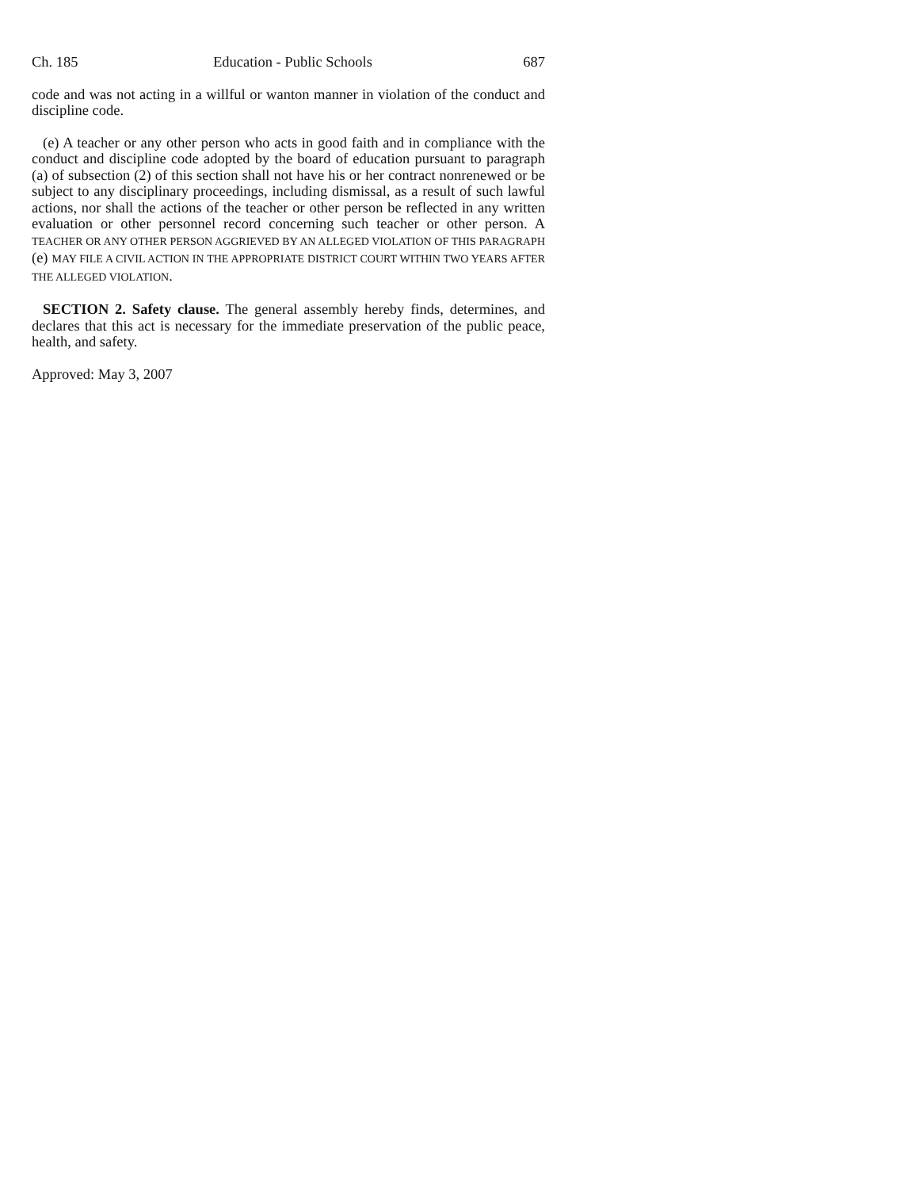Ch. 185 Education - Public Schools 687
code and was not acting in a willful or wanton manner in violation of the conduct and discipline code.
(e) A teacher or any other person who acts in good faith and in compliance with the conduct and discipline code adopted by the board of education pursuant to paragraph (a) of subsection (2) of this section shall not have his or her contract nonrenewed or be subject to any disciplinary proceedings, including dismissal, as a result of such lawful actions, nor shall the actions of the teacher or other person be reflected in any written evaluation or other personnel record concerning such teacher or other person. A TEACHER OR ANY OTHER PERSON AGGRIEVED BY AN ALLEGED VIOLATION OF THIS PARAGRAPH (e) MAY FILE A CIVIL ACTION IN THE APPROPRIATE DISTRICT COURT WITHIN TWO YEARS AFTER THE ALLEGED VIOLATION.
SECTION 2. Safety clause. The general assembly hereby finds, determines, and declares that this act is necessary for the immediate preservation of the public peace, health, and safety.
Approved: May 3, 2007